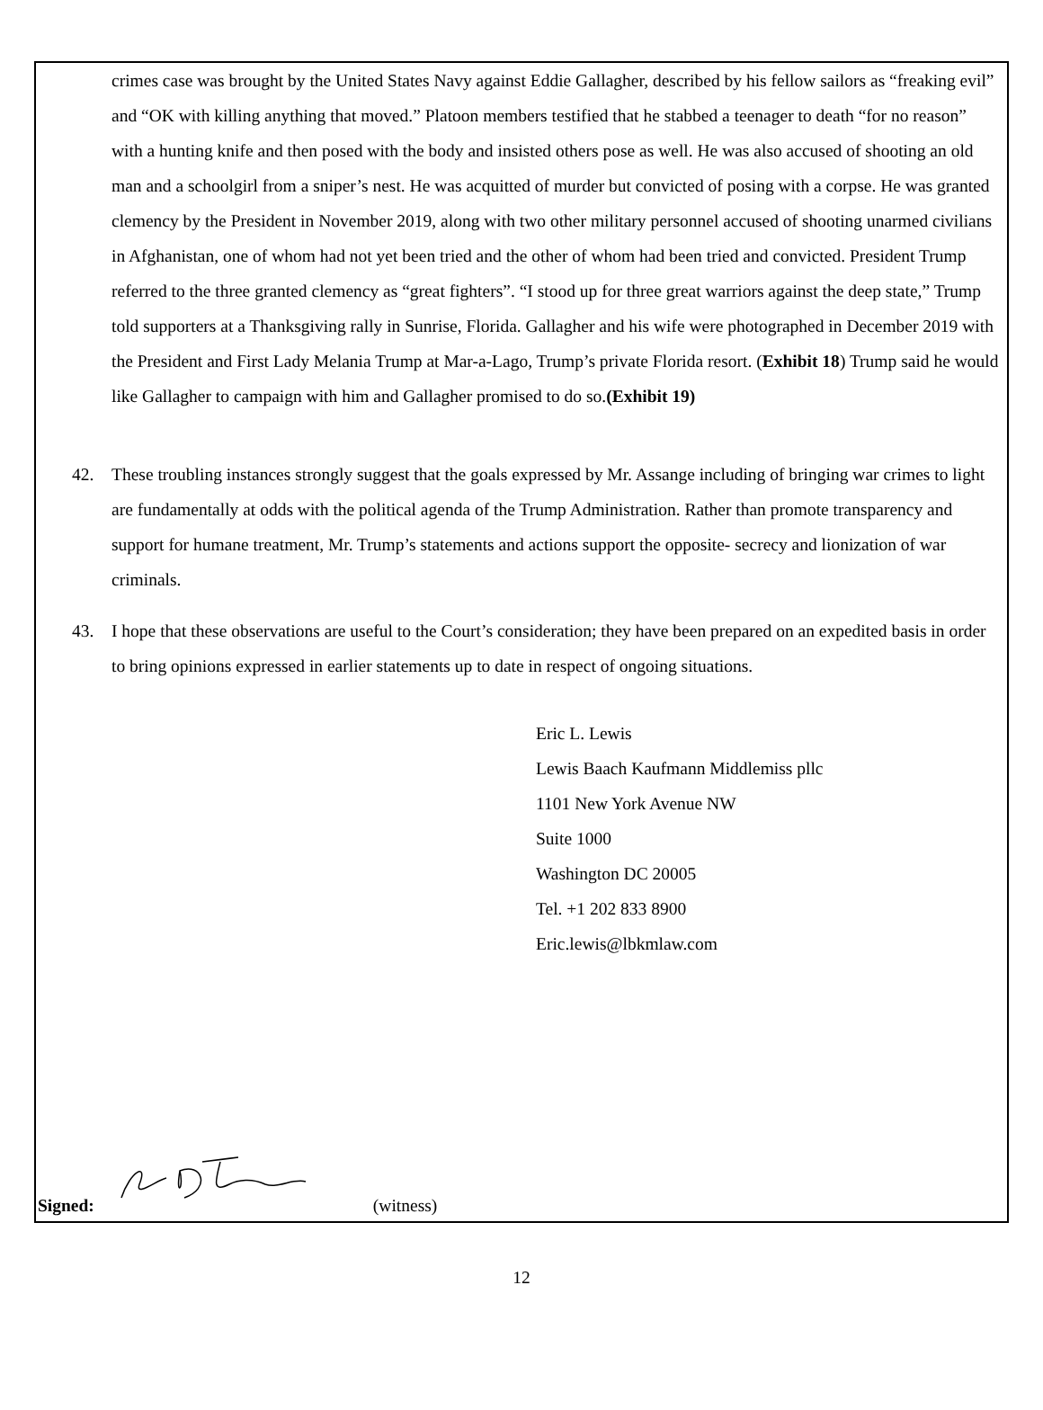crimes case was brought by the United States Navy against Eddie Gallagher, described by his fellow sailors as “freaking evil” and “OK with killing anything that moved.” Platoon members testified that he stabbed a teenager to death “for no reason” with a hunting knife and then posed with the body and insisted others pose as well. He was also accused of shooting an old man and a schoolgirl from a sniper’s nest. He was acquitted of murder but convicted of posing with a corpse. He was granted clemency by the President in November 2019, along with two other military personnel accused of shooting unarmed civilians in Afghanistan, one of whom had not yet been tried and the other of whom had been tried and convicted. President Trump referred to the three granted clemency as “great fighters”. “I stood up for three great warriors against the deep state,” Trump told supporters at a Thanksgiving rally in Sunrise, Florida. Gallagher and his wife were photographed in December 2019 with the President and First Lady Melania Trump at Mar-a-Lago, Trump’s private Florida resort. (Exhibit 18) Trump said he would like Gallagher to campaign with him and Gallagher promised to do so.(Exhibit 19)
42. These troubling instances strongly suggest that the goals expressed by Mr. Assange including of bringing war crimes to light are fundamentally at odds with the political agenda of the Trump Administration. Rather than promote transparency and support for humane treatment, Mr. Trump’s statements and actions support the opposite- secrecy and lionization of war criminals.
43. I hope that these observations are useful to the Court’s consideration; they have been prepared on an expedited basis in order to bring opinions expressed in earlier statements up to date in respect of ongoing situations.
Eric L. Lewis
Lewis Baach Kaufmann Middlemiss pllc
1101 New York Avenue NW
Suite 1000
Washington DC 20005
Tel. +1 202 833 8900
Eric.lewis@lbkmlaw.com
Signed: (witness)
12